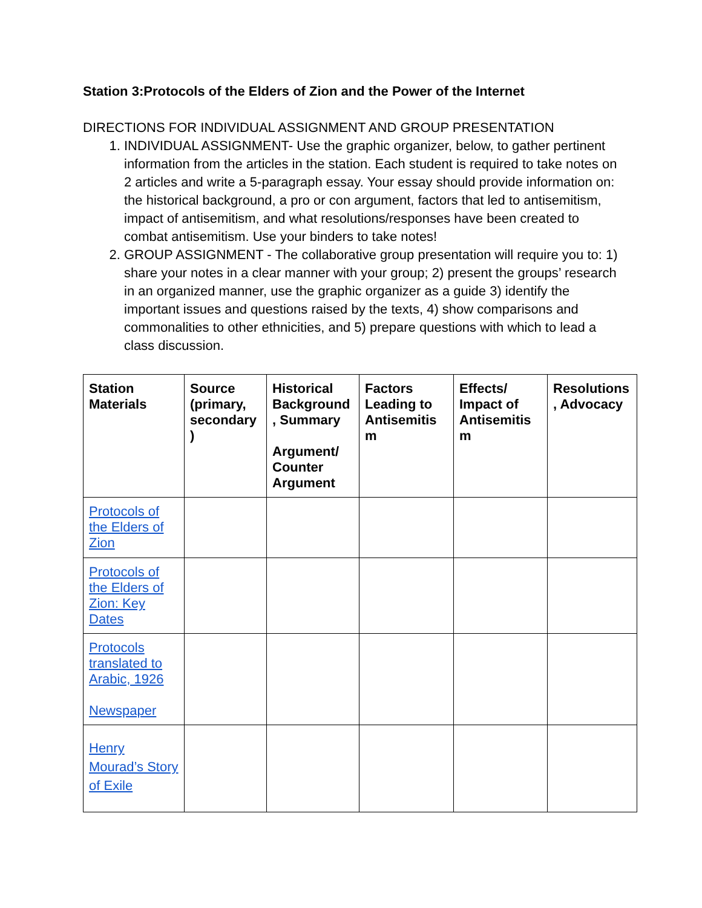Station 3:Protocols of the Elders of Zion and the Power of the Internet
DIRECTIONS FOR INDIVIDUAL ASSIGNMENT AND GROUP PRESENTATION
1. INDIVIDUAL ASSIGNMENT- Use the graphic organizer, below, to gather pertinent information from the articles in the station. Each student is required to take notes on 2 articles and write a 5-paragraph essay. Your essay should provide information on: the historical background, a pro or con argument, factors that led to antisemitism, impact of antisemitism, and what resolutions/responses have been created to combat antisemitism. Use your binders to take notes!
2. GROUP ASSIGNMENT - The collaborative group presentation will require you to: 1) share your notes in a clear manner with your group; 2) present the groups’ research in an organized manner, use the graphic organizer as a guide 3) identify the important issues and questions raised by the texts, 4) show comparisons and commonalities to other ethnicities, and 5) prepare questions with which to lead a class discussion.
| Station Materials | Source (primary, secondary ) | Historical Background , Summary Argument/ Counter Argument | Factors Leading to Antisemitis m | Effects/ Impact of Antisemitis m | Resolutions , Advocacy |
| --- | --- | --- | --- | --- | --- |
| Protocols of the Elders of Zion | | | | | |
| Protocols of the Elders of Zion: Key Dates | | | | | |
| Protocols translated to Arabic, 1926 Newspaper | | | | | |
| Henry Mourad’s Story of Exile | | | | | |